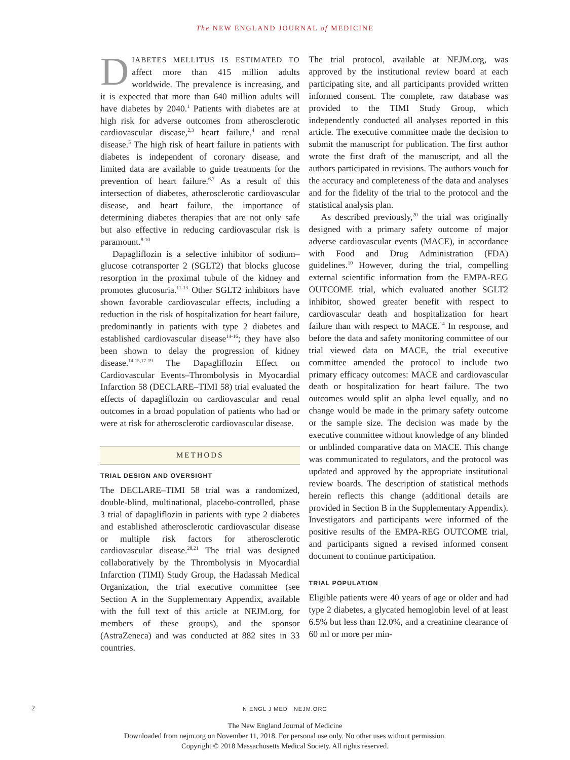The NEW ENGLAND JOURNAL of MEDICINE
DIABETES MELLITUS IS ESTIMATED TO affect more than 415 million adults worldwide. The prevalence is increasing, and it is expected that more than 640 million adults will have diabetes by 2040.<sup>1</sup> Patients with diabetes are at high risk for adverse outcomes from atherosclerotic cardiovascular disease,<sup>2,3</sup> heart failure,<sup>4</sup> and renal disease.<sup>5</sup> The high risk of heart failure in patients with diabetes is independent of coronary disease, and limited data are available to guide treatments for the prevention of heart failure.<sup>6,7</sup> As a result of this intersection of diabetes, atherosclerotic cardiovascular disease, and heart failure, the importance of determining diabetes therapies that are not only safe but also effective in reducing cardiovascular risk is paramount.<sup>8-10</sup>
Dapagliflozin is a selective inhibitor of sodium–glucose cotransporter 2 (SGLT2) that blocks glucose resorption in the proximal tubule of the kidney and promotes glucosuria.<sup>11-13</sup> Other SGLT2 inhibitors have shown favorable cardiovascular effects, including a reduction in the risk of hospitalization for heart failure, predominantly in patients with type 2 diabetes and established cardiovascular disease<sup>14-16</sup>; they have also been shown to delay the progression of kidney disease.<sup>14,15,17-19</sup> The Dapagliflozin Effect on Cardiovascular Events–Thrombolysis in Myocardial Infarction 58 (DECLARE–TIMI 58) trial evaluated the effects of dapagliflozin on cardiovascular and renal outcomes in a broad population of patients who had or were at risk for atherosclerotic cardiovascular disease.
METHODS
TRIAL DESIGN AND OVERSIGHT
The DECLARE–TIMI 58 trial was a randomized, double-blind, multinational, placebo-controlled, phase 3 trial of dapagliflozin in patients with type 2 diabetes and established atherosclerotic cardiovascular disease or multiple risk factors for atherosclerotic cardiovascular disease.<sup>20,21</sup> The trial was designed collaboratively by the Thrombolysis in Myocardial Infarction (TIMI) Study Group, the Hadassah Medical Organization, the trial executive committee (see Section A in the Supplementary Appendix, available with the full text of this article at NEJM.org, for members of these groups), and the sponsor (AstraZeneca) and was conducted at 882 sites in 33 countries.
The trial protocol, available at NEJM.org, was approved by the institutional review board at each participating site, and all participants provided written informed consent. The complete, raw database was provided to the TIMI Study Group, which independently conducted all analyses reported in this article. The executive committee made the decision to submit the manuscript for publication. The first author wrote the first draft of the manuscript, and all the authors participated in revisions. The authors vouch for the accuracy and completeness of the data and analyses and for the fidelity of the trial to the protocol and the statistical analysis plan.
As described previously,<sup>20</sup> the trial was originally designed with a primary safety outcome of major adverse cardiovascular events (MACE), in accordance with Food and Drug Administration (FDA) guidelines.<sup>10</sup> However, during the trial, compelling external scientific information from the EMPA-REG OUTCOME trial, which evaluated another SGLT2 inhibitor, showed greater benefit with respect to cardiovascular death and hospitalization for heart failure than with respect to MACE.<sup>14</sup> In response, and before the data and safety monitoring committee of our trial viewed data on MACE, the trial executive committee amended the protocol to include two primary efficacy outcomes: MACE and cardiovascular death or hospitalization for heart failure. The two outcomes would split an alpha level equally, and no change would be made in the primary safety outcome or the sample size. The decision was made by the executive committee without knowledge of any blinded or unblinded comparative data on MACE. This change was communicated to regulators, and the protocol was updated and approved by the appropriate institutional review boards. The description of statistical methods herein reflects this change (additional details are provided in Section B in the Supplementary Appendix). Investigators and participants were informed of the positive results of the EMPA-REG OUTCOME trial, and participants signed a revised informed consent document to continue participation.
TRIAL POPULATION
Eligible patients were 40 years of age or older and had type 2 diabetes, a glycated hemoglobin level of at least 6.5% but less than 12.0%, and a creatinine clearance of 60 ml or more per min-
2 N ENGL J MED NEJM.ORG
The New England Journal of Medicine
Downloaded from nejm.org on November 11, 2018. For personal use only. No other uses without permission.
Copyright © 2018 Massachusetts Medical Society. All rights reserved.